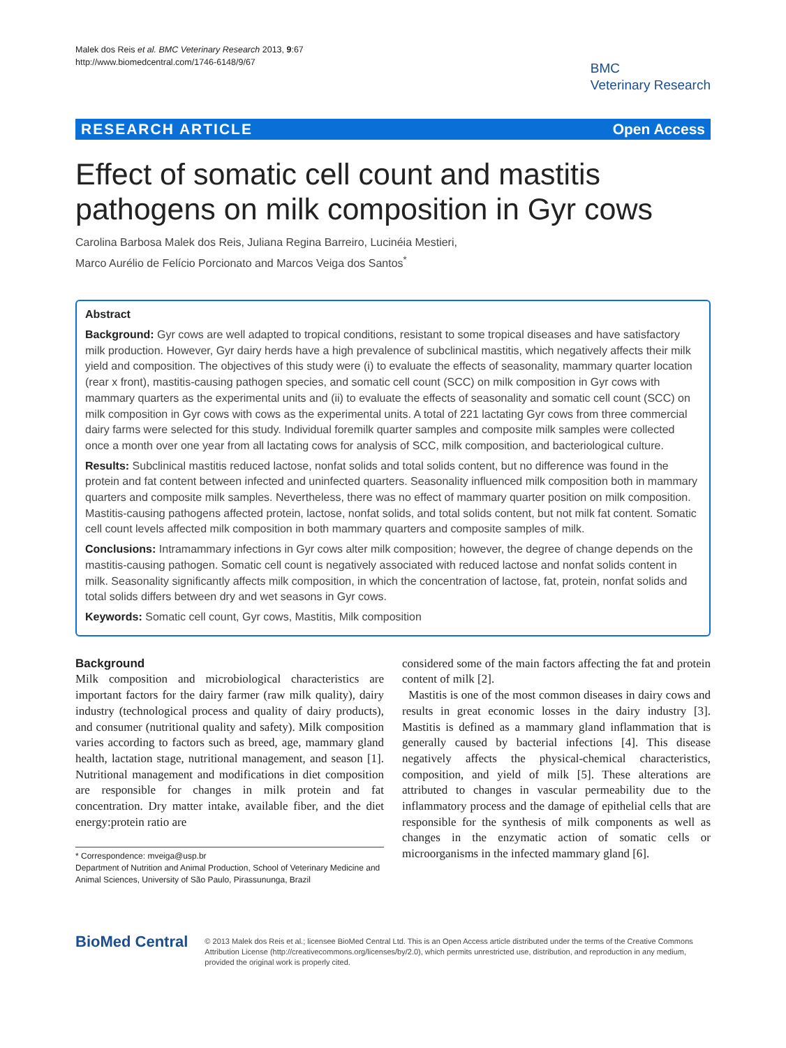Malek dos Reis et al. BMC Veterinary Research 2013, 9:67
http://www.biomedcentral.com/1746-6148/9/67
BMC
Veterinary Research
RESEARCH ARTICLE Open Access
Effect of somatic cell count and mastitis pathogens on milk composition in Gyr cows
Carolina Barbosa Malek dos Reis, Juliana Regina Barreiro, Lucinéia Mestieri,
Marco Aurélio de Felício Porcionato and Marcos Veiga dos Santos<sup>*</sup>
Abstract
Background: Gyr cows are well adapted to tropical conditions, resistant to some tropical diseases and have satisfactory milk production. However, Gyr dairy herds have a high prevalence of subclinical mastitis, which negatively affects their milk yield and composition. The objectives of this study were (i) to evaluate the effects of seasonality, mammary quarter location (rear x front), mastitis-causing pathogen species, and somatic cell count (SCC) on milk composition in Gyr cows with mammary quarters as the experimental units and (ii) to evaluate the effects of seasonality and somatic cell count (SCC) on milk composition in Gyr cows with cows as the experimental units. A total of 221 lactating Gyr cows from three commercial dairy farms were selected for this study. Individual foremilk quarter samples and composite milk samples were collected once a month over one year from all lactating cows for analysis of SCC, milk composition, and bacteriological culture.
Results: Subclinical mastitis reduced lactose, nonfat solids and total solids content, but no difference was found in the protein and fat content between infected and uninfected quarters. Seasonality influenced milk composition both in mammary quarters and composite milk samples. Nevertheless, there was no effect of mammary quarter position on milk composition. Mastitis-causing pathogens affected protein, lactose, nonfat solids, and total solids content, but not milk fat content. Somatic cell count levels affected milk composition in both mammary quarters and composite samples of milk.
Conclusions: Intramammary infections in Gyr cows alter milk composition; however, the degree of change depends on the mastitis-causing pathogen. Somatic cell count is negatively associated with reduced lactose and nonfat solids content in milk. Seasonality significantly affects milk composition, in which the concentration of lactose, fat, protein, nonfat solids and total solids differs between dry and wet seasons in Gyr cows.
Keywords: Somatic cell count, Gyr cows, Mastitis, Milk composition
Background
Milk composition and microbiological characteristics are important factors for the dairy farmer (raw milk quality), dairy industry (technological process and quality of dairy products), and consumer (nutritional quality and safety). Milk composition varies according to factors such as breed, age, mammary gland health, lactation stage, nutritional management, and season [1]. Nutritional management and modifications in diet composition are responsible for changes in milk protein and fat concentration. Dry matter intake, available fiber, and the diet energy:protein ratio are
* Correspondence: mveiga@usp.br
Department of Nutrition and Animal Production, School of Veterinary Medicine and Animal Sciences, University of São Paulo, Pirassununga, Brazil
considered some of the main factors affecting the fat and protein content of milk [2].
Mastitis is one of the most common diseases in dairy cows and results in great economic losses in the dairy industry [3]. Mastitis is defined as a mammary gland inflammation that is generally caused by bacterial infections [4]. This disease negatively affects the physical-chemical characteristics, composition, and yield of milk [5]. These alterations are attributed to changes in vascular permeability due to the inflammatory process and the damage of epithelial cells that are responsible for the synthesis of milk components as well as changes in the enzymatic action of somatic cells or microorganisms in the infected mammary gland [6].
BioMed Central
© 2013 Malek dos Reis et al.; licensee BioMed Central Ltd. This is an Open Access article distributed under the terms of the Creative Commons Attribution License (http://creativecommons.org/licenses/by/2.0), which permits unrestricted use, distribution, and reproduction in any medium, provided the original work is properly cited.